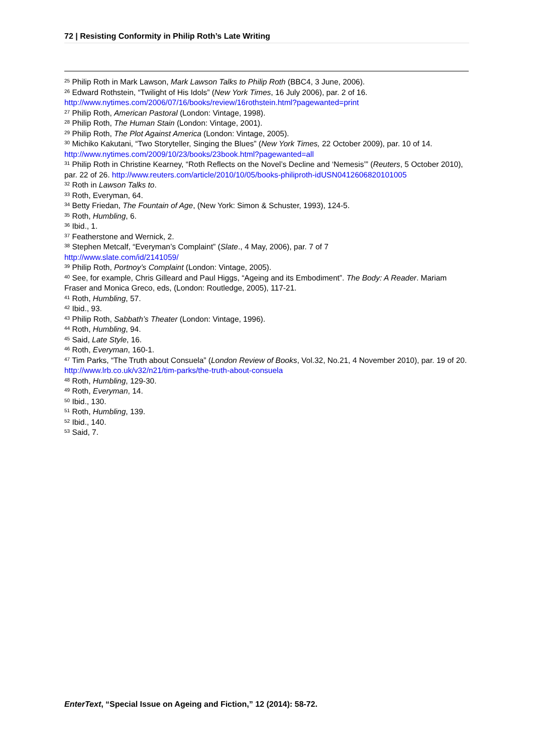72 | Resisting Conformity in Philip Roth’s Late Writing
<sup>25</sup> Philip Roth in Mark Lawson, Mark Lawson Talks to Philip Roth (BBC4, 3 June, 2006).
<sup>26</sup> Edward Rothstein, “Twilight of His Idols” (New York Times, 16 July 2006), par. 2 of 16. http://www.nytimes.com/2006/07/16/books/review/16rothstein.html?pagewanted=print
<sup>27</sup> Philip Roth, American Pastoral (London: Vintage, 1998).
<sup>28</sup> Philip Roth, The Human Stain (London: Vintage, 2001).
<sup>29</sup> Philip Roth, The Plot Against America (London: Vintage, 2005).
<sup>30</sup> Michiko Kakutani, “Two Storyteller, Singing the Blues” (New York Times, 22 October 2009), par. 10 of 14. http://www.nytimes.com/2009/10/23/books/23book.html?pagewanted=all
<sup>31</sup> Philip Roth in Christine Kearney, “Roth Reflects on the Novel’s Decline and ‘Nemesis’” (Reuters, 5 October 2010), par. 22 of 26. http://www.reuters.com/article/2010/10/05/books-philiproth-idUSN0412606820101005
<sup>32</sup> Roth in Lawson Talks to.
<sup>33</sup> Roth, Everyman, 64.
<sup>34</sup> Betty Friedan, The Fountain of Age, (New York: Simon & Schuster, 1993), 124-5.
<sup>35</sup> Roth, Humbling, 6.
<sup>36</sup> Ibid., 1.
<sup>37</sup> Featherstone and Wernick, 2.
<sup>38</sup> Stephen Metcalf, “Everyman’s Complaint” (Slate., 4 May, 2006), par. 7 of 7
http://www.slate.com/id/2141059/
<sup>39</sup> Philip Roth, Portnoy’s Complaint (London: Vintage, 2005).
<sup>40</sup> See, for example, Chris Gilleard and Paul Higgs, “Ageing and its Embodiment”. The Body: A Reader. Mariam Fraser and Monica Greco, eds, (London: Routledge, 2005), 117-21.
<sup>41</sup> Roth, Humbling, 57.
<sup>42</sup> Ibid., 93.
<sup>43</sup> Philip Roth, Sabbath’s Theater (London: Vintage, 1996).
<sup>44</sup> Roth, Humbling, 94.
<sup>45</sup> Said, Late Style, 16.
<sup>46</sup> Roth, Everyman, 160-1.
<sup>47</sup> Tim Parks, “The Truth about Consuela” (London Review of Books, Vol.32, No.21, 4 November 2010), par. 19 of 20. http://www.lrb.co.uk/v32/n21/tim-parks/the-truth-about-consuela
<sup>48</sup> Roth, Humbling, 129-30.
<sup>49</sup> Roth, Everyman, 14.
<sup>50</sup> Ibid., 130.
<sup>51</sup> Roth, Humbling, 139.
<sup>52</sup> Ibid., 140.
<sup>53</sup> Said, 7.
EnterText, “Special Issue on Ageing and Fiction,” 12 (2014): 58-72.